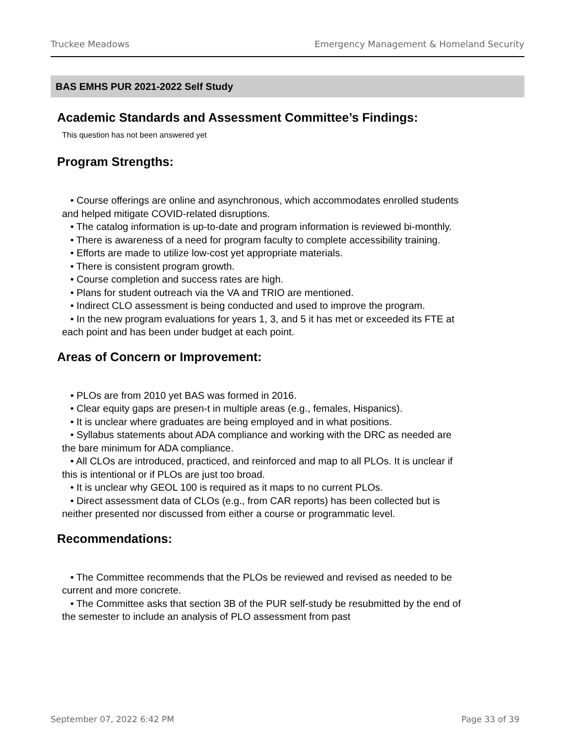Truckee Meadows Emergency Management & Homeland Security
BAS EMHS PUR 2021-2022 Self Study
Academic Standards and Assessment Committee’s Findings:
This question has not been answered yet
Program Strengths:
• Course offerings are online and asynchronous, which accommodates enrolled students and helped mitigate COVID-related disruptions.
• The catalog information is up-to-date and program information is reviewed bi-monthly.
• There is awareness of a need for program faculty to complete accessibility training.
• Efforts are made to utilize low-cost yet appropriate materials.
• There is consistent program growth.
• Course completion and success rates are high.
• Plans for student outreach via the VA and TRIO are mentioned.
• Indirect CLO assessment is being conducted and used to improve the program.
• In the new program evaluations for years 1, 3, and 5 it has met or exceeded its FTE at each point and has been under budget at each point.
Areas of Concern or Improvement:
• PLOs are from 2010 yet BAS was formed in 2016.
• Clear equity gaps are presen-t in multiple areas (e.g., females, Hispanics).
• It is unclear where graduates are being employed and in what positions.
• Syllabus statements about ADA compliance and working with the DRC as needed are the bare minimum for ADA compliance.
• All CLOs are introduced, practiced, and reinforced and map to all PLOs. It is unclear if this is intentional or if PLOs are just too broad.
• It is unclear why GEOL 100 is required as it maps to no current PLOs.
• Direct assessment data of CLOs (e.g., from CAR reports) has been collected but is neither presented nor discussed from either a course or programmatic level.
Recommendations:
• The Committee recommends that the PLOs be reviewed and revised as needed to be current and more concrete.
• The Committee asks that section 3B of the PUR self-study be resubmitted by the end of the semester to include an analysis of PLO assessment from past
September 07, 2022 6:42 PM Page 33 of 39